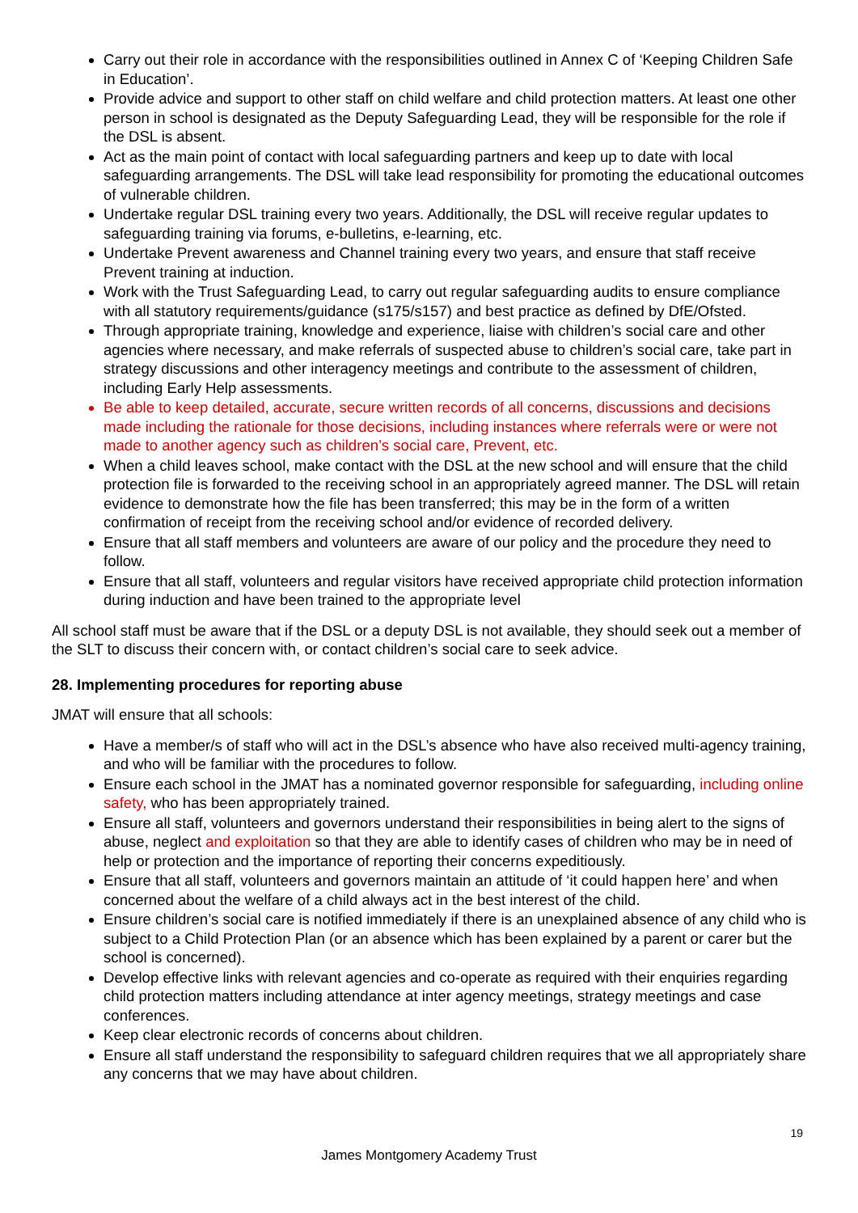Carry out their role in accordance with the responsibilities outlined in Annex C of ‘Keeping Children Safe in Education’.
Provide advice and support to other staff on child welfare and child protection matters. At least one other person in school is designated as the Deputy Safeguarding Lead, they will be responsible for the role if the DSL is absent.
Act as the main point of contact with local safeguarding partners and keep up to date with local safeguarding arrangements. The DSL will take lead responsibility for promoting the educational outcomes of vulnerable children.
Undertake regular DSL training every two years. Additionally, the DSL will receive regular updates to safeguarding training via forums, e-bulletins, e-learning, etc.
Undertake Prevent awareness and Channel training every two years, and ensure that staff receive Prevent training at induction.
Work with the Trust Safeguarding Lead, to carry out regular safeguarding audits to ensure compliance with all statutory requirements/guidance (s175/s157) and best practice as defined by DfE/Ofsted.
Through appropriate training, knowledge and experience, liaise with children’s social care and other agencies where necessary, and make referrals of suspected abuse to children’s social care, take part in strategy discussions and other interagency meetings and contribute to the assessment of children, including Early Help assessments.
Be able to keep detailed, accurate, secure written records of all concerns, discussions and decisions made including the rationale for those decisions, including instances where referrals were or were not made to another agency such as children’s social care, Prevent, etc.
When a child leaves school, make contact with the DSL at the new school and will ensure that the child protection file is forwarded to the receiving school in an appropriately agreed manner. The DSL will retain evidence to demonstrate how the file has been transferred; this may be in the form of a written confirmation of receipt from the receiving school and/or evidence of recorded delivery.
Ensure that all staff members and volunteers are aware of our policy and the procedure they need to follow.
Ensure that all staff, volunteers and regular visitors have received appropriate child protection information during induction and have been trained to the appropriate level
All school staff must be aware that if the DSL or a deputy DSL is not available, they should seek out a member of the SLT to discuss their concern with, or contact children’s social care to seek advice.
28. Implementing procedures for reporting abuse
JMAT will ensure that all schools:
Have a member/s of staff who will act in the DSL’s absence who have also received multi-agency training, and who will be familiar with the procedures to follow.
Ensure each school in the JMAT has a nominated governor responsible for safeguarding, including online safety, who has been appropriately trained.
Ensure all staff, volunteers and governors understand their responsibilities in being alert to the signs of abuse, neglect and exploitation so that they are able to identify cases of children who may be in need of help or protection and the importance of reporting their concerns expeditiously.
Ensure that all staff, volunteers and governors maintain an attitude of ‘it could happen here’ and when concerned about the welfare of a child always act in the best interest of the child.
Ensure children’s social care is notified immediately if there is an unexplained absence of any child who is subject to a Child Protection Plan (or an absence which has been explained by a parent or carer but the school is concerned).
Develop effective links with relevant agencies and co-operate as required with their enquiries regarding child protection matters including attendance at inter agency meetings, strategy meetings and case conferences.
Keep clear electronic records of concerns about children.
Ensure all staff understand the responsibility to safeguard children requires that we all appropriately share any concerns that we may have about children.
19
James Montgomery Academy Trust